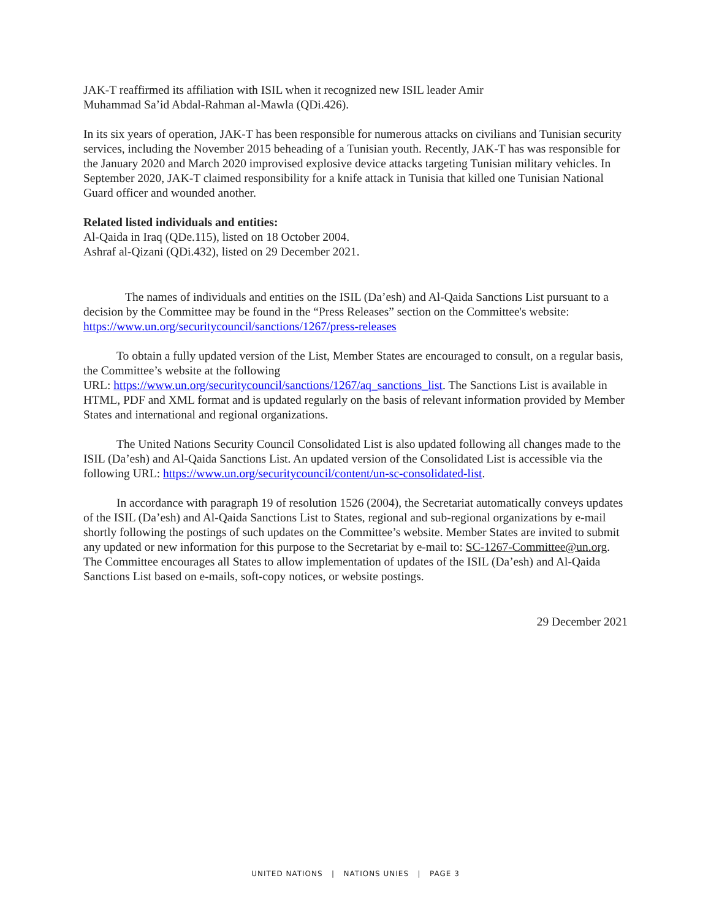JAK-T reaffirmed its affiliation with ISIL when it recognized new ISIL leader Amir
Muhammad Sa’id Abdal-Rahman al-Mawla (QDi.426).
In its six years of operation, JAK-T has been responsible for numerous attacks on civilians and Tunisian security services, including the November 2015 beheading of a Tunisian youth. Recently, JAK-T has was responsible for the January 2020 and March 2020 improvised explosive device attacks targeting Tunisian military vehicles. In September 2020, JAK-T claimed responsibility for a knife attack in Tunisia that killed one Tunisian National Guard officer and wounded another.
Related listed individuals and entities:
Al-Qaida in Iraq (QDe.115), listed on 18 October 2004.
Ashraf al-Qizani (QDi.432), listed on 29 December 2021.
The names of individuals and entities on the ISIL (Da’esh) and Al-Qaida Sanctions List pursuant to a decision by the Committee may be found in the “Press Releases” section on the Committee's website: https://www.un.org/securitycouncil/sanctions/1267/press-releases
To obtain a fully updated version of the List, Member States are encouraged to consult, on a regular basis, the Committee’s website at the following
URL: https://www.un.org/securitycouncil/sanctions/1267/aq_sanctions_list. The Sanctions List is available in HTML, PDF and XML format and is updated regularly on the basis of relevant information provided by Member States and international and regional organizations.
The United Nations Security Council Consolidated List is also updated following all changes made to the ISIL (Da’esh) and Al-Qaida Sanctions List. An updated version of the Consolidated List is accessible via the following URL: https://www.un.org/securitycouncil/content/un-sc-consolidated-list.
In accordance with paragraph 19 of resolution 1526 (2004), the Secretariat automatically conveys updates of the ISIL (Da’esh) and Al-Qaida Sanctions List to States, regional and sub-regional organizations by e-mail shortly following the postings of such updates on the Committee’s website. Member States are invited to submit any updated or new information for this purpose to the Secretariat by e-mail to: SC-1267-Committee@un.org. The Committee encourages all States to allow implementation of updates of the ISIL (Da’esh) and Al-Qaida Sanctions List based on e-mails, soft-copy notices, or website postings.
29 December 2021
UNITED NATIONS | NATIONS UNIES | PAGE 3